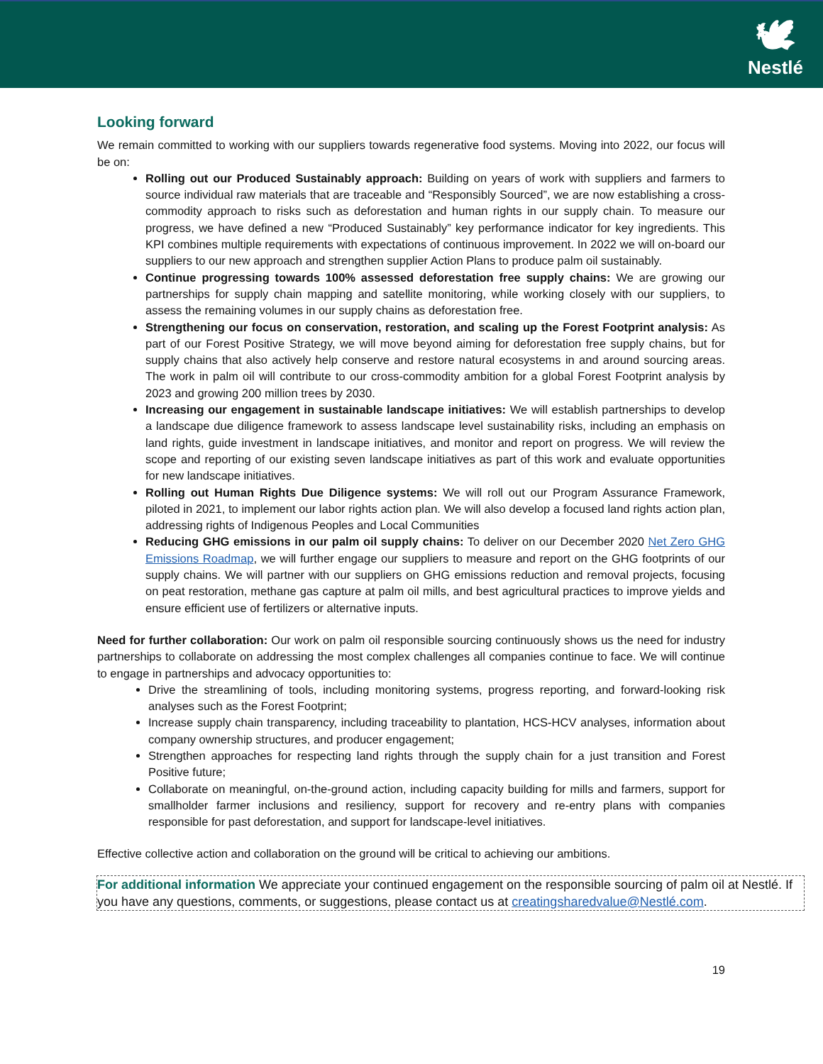🕊
Nestlé
Looking forward
We remain committed to working with our suppliers towards regenerative food systems. Moving into 2022, our focus will be on:
Rolling out our Produced Sustainably approach: Building on years of work with suppliers and farmers to source individual raw materials that are traceable and “Responsibly Sourced”, we are now establishing a cross-commodity approach to risks such as deforestation and human rights in our supply chain. To measure our progress, we have defined a new “Produced Sustainably” key performance indicator for key ingredients. This KPI combines multiple requirements with expectations of continuous improvement. In 2022 we will on-board our suppliers to our new approach and strengthen supplier Action Plans to produce palm oil sustainably.
Continue progressing towards 100% assessed deforestation free supply chains: We are growing our partnerships for supply chain mapping and satellite monitoring, while working closely with our suppliers, to assess the remaining volumes in our supply chains as deforestation free.
Strengthening our focus on conservation, restoration, and scaling up the Forest Footprint analysis: As part of our Forest Positive Strategy, we will move beyond aiming for deforestation free supply chains, but for supply chains that also actively help conserve and restore natural ecosystems in and around sourcing areas. The work in palm oil will contribute to our cross-commodity ambition for a global Forest Footprint analysis by 2023 and growing 200 million trees by 2030.
Increasing our engagement in sustainable landscape initiatives: We will establish partnerships to develop a landscape due diligence framework to assess landscape level sustainability risks, including an emphasis on land rights, guide investment in landscape initiatives, and monitor and report on progress. We will review the scope and reporting of our existing seven landscape initiatives as part of this work and evaluate opportunities for new landscape initiatives.
Rolling out Human Rights Due Diligence systems: We will roll out our Program Assurance Framework, piloted in 2021, to implement our labor rights action plan. We will also develop a focused land rights action plan, addressing rights of Indigenous Peoples and Local Communities
Reducing GHG emissions in our palm oil supply chains: To deliver on our December 2020 Net Zero GHG Emissions Roadmap, we will further engage our suppliers to measure and report on the GHG footprints of our supply chains. We will partner with our suppliers on GHG emissions reduction and removal projects, focusing on peat restoration, methane gas capture at palm oil mills, and best agricultural practices to improve yields and ensure efficient use of fertilizers or alternative inputs.
Need for further collaboration: Our work on palm oil responsible sourcing continuously shows us the need for industry partnerships to collaborate on addressing the most complex challenges all companies continue to face. We will continue to engage in partnerships and advocacy opportunities to:
Drive the streamlining of tools, including monitoring systems, progress reporting, and forward-looking risk analyses such as the Forest Footprint;
Increase supply chain transparency, including traceability to plantation, HCS-HCV analyses, information about company ownership structures, and producer engagement;
Strengthen approaches for respecting land rights through the supply chain for a just transition and Forest Positive future;
Collaborate on meaningful, on-the-ground action, including capacity building for mills and farmers, support for smallholder farmer inclusions and resiliency, support for recovery and re-entry plans with companies responsible for past deforestation, and support for landscape-level initiatives.
Effective collective action and collaboration on the ground will be critical to achieving our ambitions.
For additional information We appreciate your continued engagement on the responsible sourcing of palm oil at Nestlé. If you have any questions, comments, or suggestions, please contact us at creatingsharedvalue@Nestlé.com.
19